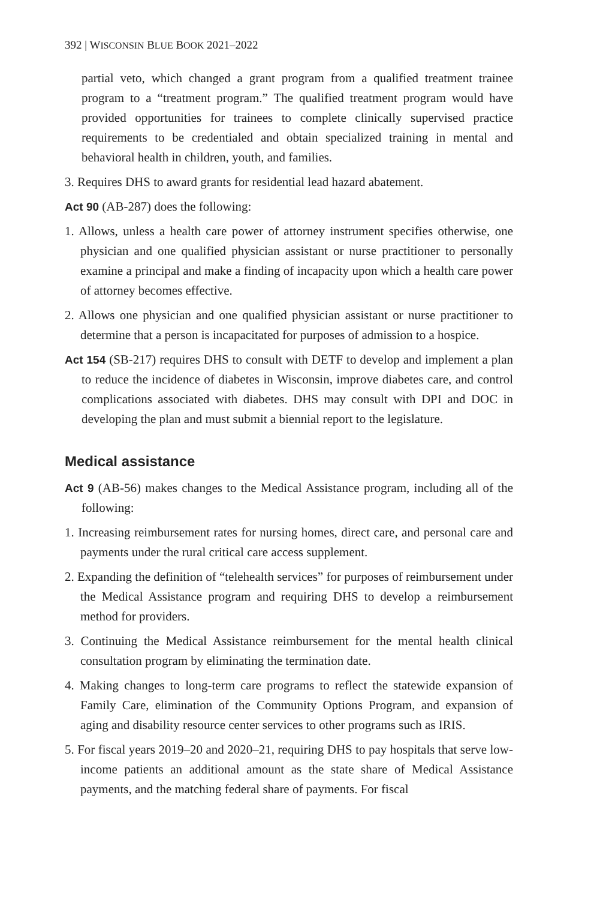392 | WISCONSIN BLUE BOOK 2021–2022
partial veto, which changed a grant program from a qualified treatment trainee program to a “treatment program.” The qualified treatment program would have provided opportunities for trainees to complete clinically supervised practice requirements to be credentialed and obtain specialized training in mental and behavioral health in children, youth, and families.
3. Requires DHS to award grants for residential lead hazard abatement.
Act 90 (AB-287) does the following:
1. Allows, unless a health care power of attorney instrument specifies otherwise, one physician and one qualified physician assistant or nurse practitioner to personally examine a principal and make a finding of incapacity upon which a health care power of attorney becomes effective.
2. Allows one physician and one qualified physician assistant or nurse practitioner to determine that a person is incapacitated for purposes of admission to a hospice.
Act 154 (SB-217) requires DHS to consult with DETF to develop and implement a plan to reduce the incidence of diabetes in Wisconsin, improve diabetes care, and control complications associated with diabetes. DHS may consult with DPI and DOC in developing the plan and must submit a biennial report to the legislature.
Medical assistance
Act 9 (AB-56) makes changes to the Medical Assistance program, including all of the following:
1. Increasing reimbursement rates for nursing homes, direct care, and personal care and payments under the rural critical care access supplement.
2. Expanding the definition of “telehealth services” for purposes of reimbursement under the Medical Assistance program and requiring DHS to develop a reimbursement method for providers.
3. Continuing the Medical Assistance reimbursement for the mental health clinical consultation program by eliminating the termination date.
4. Making changes to long-term care programs to reflect the statewide expansion of Family Care, elimination of the Community Options Program, and expansion of aging and disability resource center services to other programs such as IRIS.
5. For fiscal years 2019–20 and 2020–21, requiring DHS to pay hospitals that serve low-income patients an additional amount as the state share of Medical Assistance payments, and the matching federal share of payments. For fiscal